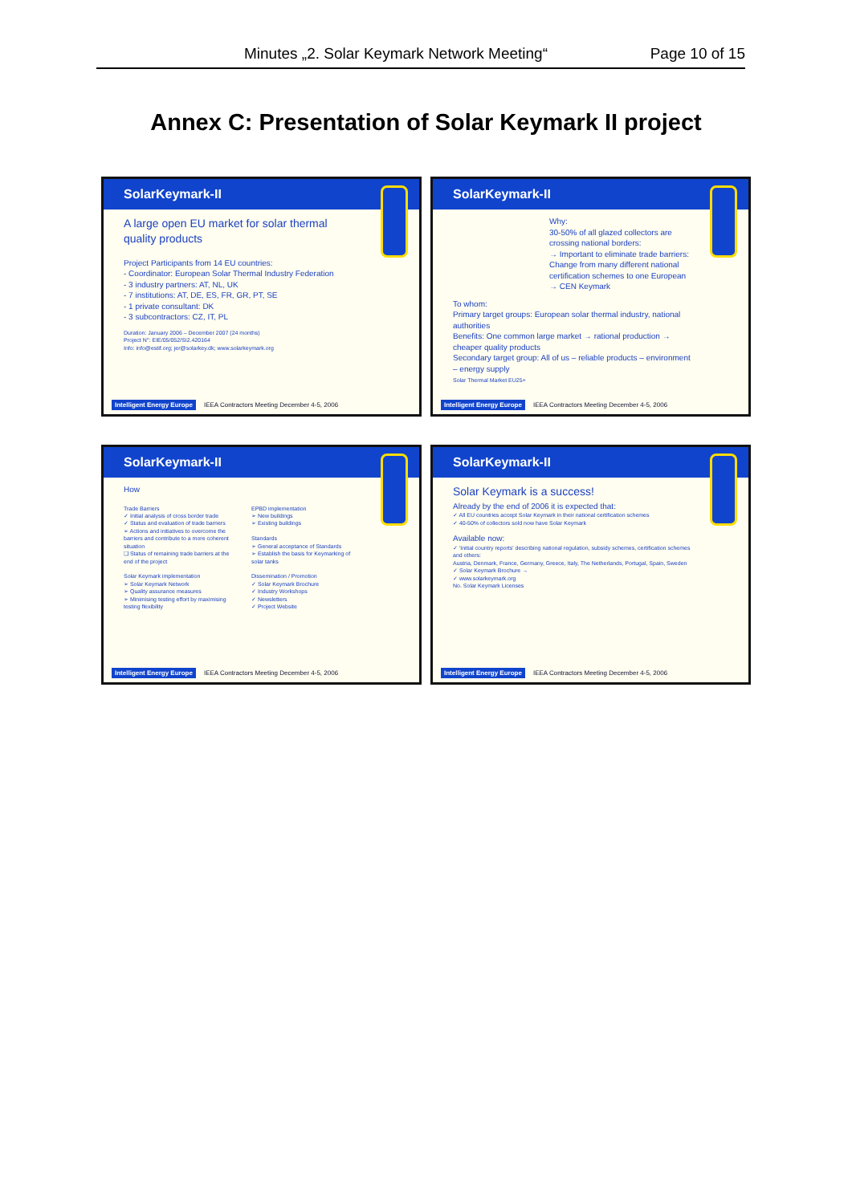Minutes „2. Solar Keymark Network Meeting“Page 10 of 15
Annex C: Presentation of Solar Keymark II project
SolarKeymark-II
A large open EU market for solar thermal quality products
Project Participants from 14 EU countries:
- Coordinator: European Solar Thermal Industry Federation
- 3 industry partners: AT, NL, UK
- 7 institutions: AT, DE, ES, FR, GR, PT, SE
- 1 private consultant: DK
- 3 subcontractors: CZ, IT, PL
Duration: January 2006 – December 2007 (24 months)
Project N°: EIE/05/052/SI2.420164
Info: info@estif.org; jer@solarkey.dk; www.solarkeymark.org
Intelligent Energy Europe IEEA Contractors Meeting December 4-5, 2006
SolarKeymark-II
Why:
30-50% of all glazed collectors are crossing national borders:
→ Important to eliminate trade barriers:
Change from many different national certification schemes to one European → CEN Keymark
To whom:
Primary target groups: European solar thermal industry, national authorities
Benefits: One common large market → rational production → cheaper quality products
Secondary target group: All of us – reliable products – environment – energy supply
Solar Thermal Market EU25+
Intelligent Energy Europe IEEA Contractors Meeting December 4-5, 2006
SolarKeymark-II
How
Trade Barriers
✓ Initial analysis of cross border trade
✓ Status and evaluation of trade barriers
➢ Actions and initiatives to overcome the barriers and contribute to a more coherent situation
❑ Status of remaining trade barriers at the end of the project
Solar Keymark implementation
➢ Solar Keymark Network
➢ Quality assurance measures
➢ Minimising testing effort by maximising testing flexibility
EPBD implementation
➢ New buildings
➢ Existing buildings
Standards
➢ General acceptance of Standards
➢ Establish the basis for Keymarking of solar tanks
Dissemination / Promotion
✓ Solar Keymark Brochure
✓ Industry Workshops
✓ Newsletters
✓ Project Website
Intelligent Energy Europe IEEA Contractors Meeting December 4-5, 2006
SolarKeymark-II
Solar Keymark is a success!
Already by the end of 2006 it is expected that:
✓ All EU countries accept Solar Keymark in their national certification schemes
✓ 40-50% of collectors sold now have Solar Keymark
Available now:
✓ 'Initial country reports' describing national regulation, subsidy schemes, certification schemes and others:
Austria, Denmark, France, Germany, Greece, Italy, The Netherlands, Portugal, Spain, Sweden
✓ Solar Keymark Brochure →
✓ www.solarkeymark.org
No. Solar Keymark Licenses
Intelligent Energy Europe IEEA Contractors Meeting December 4-5, 2006